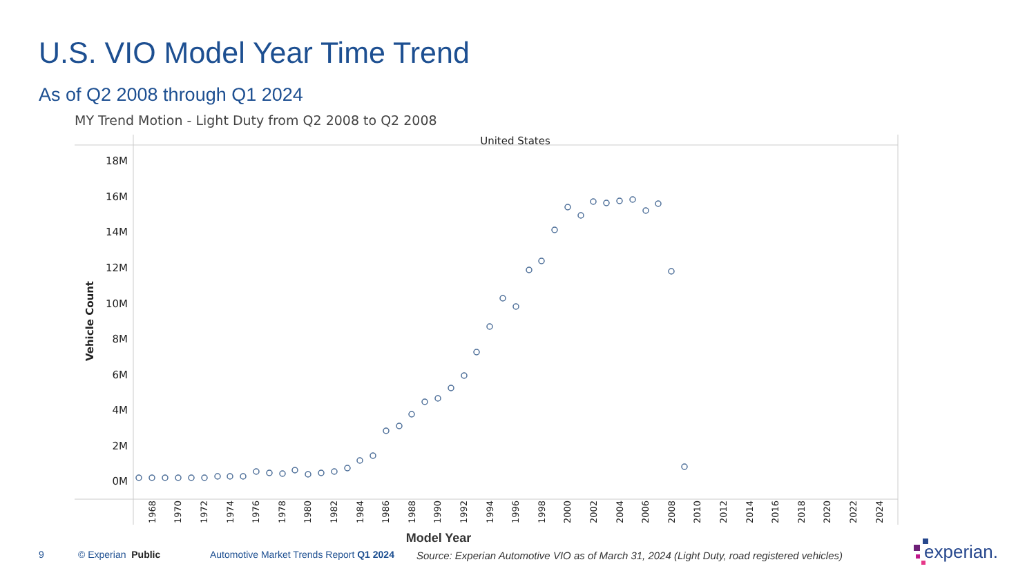U.S. VIO Model Year Time Trend
As of Q2 2008 through Q1 2024
MY Trend Motion - Light Duty from Q2 2008 to Q2 2008
United States
18M
16M
14M
12M
10M
8M
6M
4M
2M
0M
Vehicle Count
1968
1970
1972
1974
1976
1978
1980
1982
1984
1986
1988
1990
1992
1994
1996
1998
2000
2002
2004
2006
2008
2010
2012
2014
2016
2018
2020
2022
2024
Model Year
9 © Experian Public Automotive Market Trends Report Q1 2024
Source: Experian Automotive VIO as of March 31, 2024 (Light Duty, road registered vehicles)
experian.